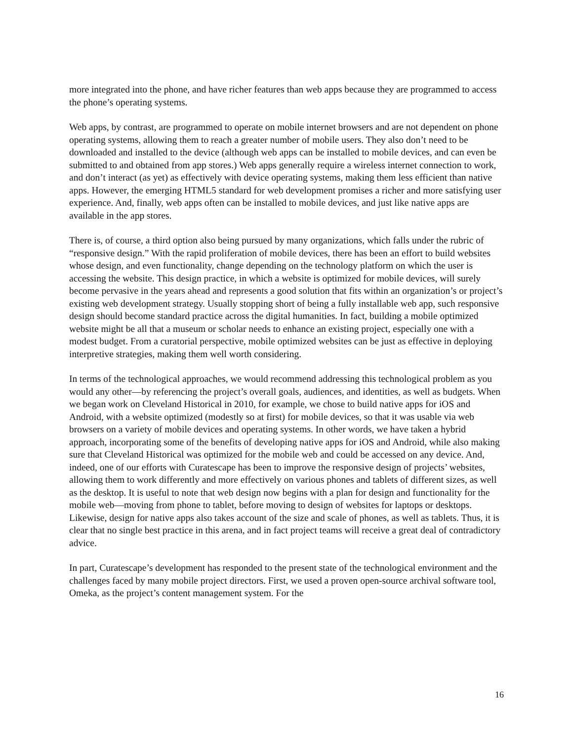more integrated into the phone, and have richer features than web apps because they are programmed to access the phone’s operating systems.
Web apps, by contrast, are programmed to operate on mobile internet browsers and are not dependent on phone operating systems, allowing them to reach a greater number of mobile users. They also don’t need to be downloaded and installed to the device (although web apps can be installed to mobile devices, and can even be submitted to and obtained from app stores.) Web apps generally require a wireless internet connection to work, and don’t interact (as yet) as effectively with device operating systems, making them less efficient than native apps. However, the emerging HTML5 standard for web development promises a richer and more satisfying user experience. And, finally, web apps often can be installed to mobile devices, and just like native apps are available in the app stores.
There is, of course, a third option also being pursued by many organizations, which falls under the rubric of “responsive design.” With the rapid proliferation of mobile devices, there has been an effort to build websites whose design, and even functionality, change depending on the technology platform on which the user is accessing the website. This design practice, in which a website is optimized for mobile devices, will surely become pervasive in the years ahead and represents a good solution that fits within an organization’s or project’s existing web development strategy. Usually stopping short of being a fully installable web app, such responsive design should become standard practice across the digital humanities. In fact, building a mobile optimized website might be all that a museum or scholar needs to enhance an existing project, especially one with a modest budget. From a curatorial perspective, mobile optimized websites can be just as effective in deploying interpretive strategies, making them well worth considering.
In terms of the technological approaches, we would recommend addressing this technological problem as you would any other—by referencing the project’s overall goals, audiences, and identities, as well as budgets. When we began work on Cleveland Historical in 2010, for example, we chose to build native apps for iOS and Android, with a website optimized (modestly so at first) for mobile devices, so that it was usable via web browsers on a variety of mobile devices and operating systems. In other words, we have taken a hybrid approach, incorporating some of the benefits of developing native apps for iOS and Android, while also making sure that Cleveland Historical was optimized for the mobile web and could be accessed on any device. And, indeed, one of our efforts with Curatescape has been to improve the responsive design of projects’ websites, allowing them to work differently and more effectively on various phones and tablets of different sizes, as well as the desktop. It is useful to note that web design now begins with a plan for design and functionality for the mobile web—moving from phone to tablet, before moving to design of websites for laptops or desktops. Likewise, design for native apps also takes account of the size and scale of phones, as well as tablets. Thus, it is clear that no single best practice in this arena, and in fact project teams will receive a great deal of contradictory advice.
In part, Curatescape’s development has responded to the present state of the technological environment and the challenges faced by many mobile project directors. First, we used a proven open-source archival software tool, Omeka, as the project’s content management system. For the
16